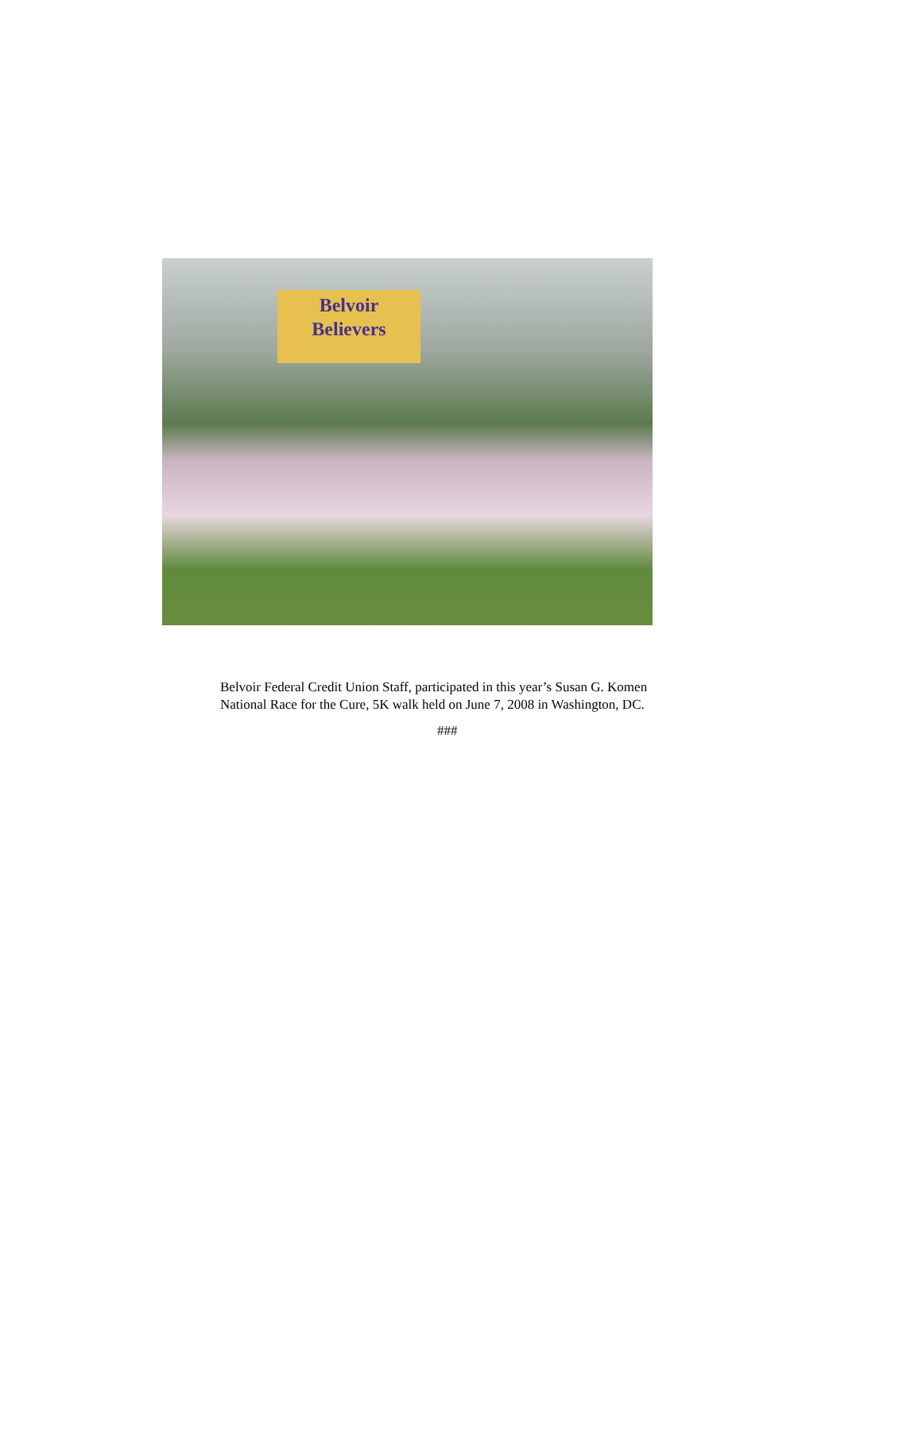Belvoir
Believers
Belvoir Federal Credit Union Staff, participated in this year’s Susan G. Komen National Race for the Cure, 5K walk held on June 7, 2008 in Washington, DC.
###